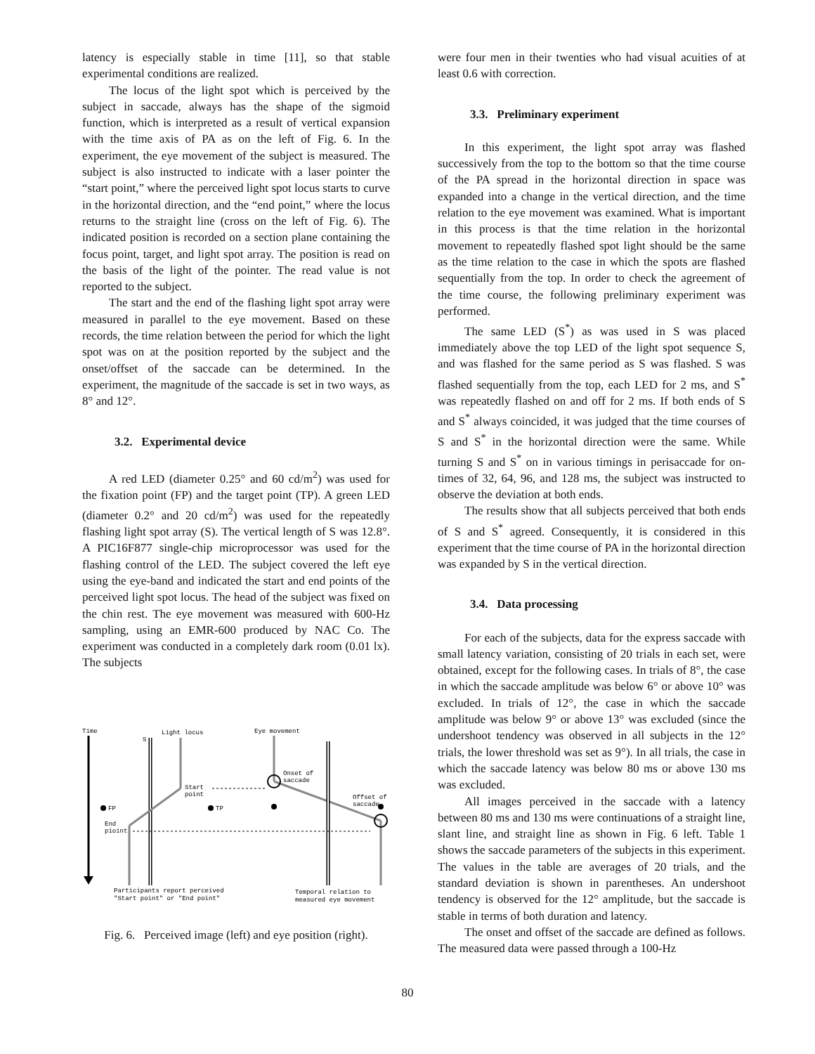latency is especially stable in time [11], so that stable experimental conditions are realized.
The locus of the light spot which is perceived by the subject in saccade, always has the shape of the sigmoid function, which is interpreted as a result of vertical expansion with the time axis of PA as on the left of Fig. 6. In the experiment, the eye movement of the subject is measured. The subject is also instructed to indicate with a laser pointer the “start point,” where the perceived light spot locus starts to curve in the horizontal direction, and the “end point,” where the locus returns to the straight line (cross on the left of Fig. 6). The indicated position is recorded on a section plane containing the focus point, target, and light spot array. The position is read on the basis of the light of the pointer. The read value is not reported to the subject.
The start and the end of the flashing light spot array were measured in parallel to the eye movement. Based on these records, the time relation between the period for which the light spot was on at the position reported by the subject and the onset/offset of the saccade can be determined. In the experiment, the magnitude of the saccade is set in two ways, as 8° and 12°.
3.2. Experimental device
A red LED (diameter 0.25° and 60 cd/m<sup>2</sup>) was used for the fixation point (FP) and the target point (TP). A green LED (diameter 0.2° and 20 cd/m<sup>2</sup>) was used for the repeatedly flashing light spot array (S). The vertical length of S was 12.8°. A PIC16F877 single-chip microprocessor was used for the flashing control of the LED. The subject covered the left eye using the eye-band and indicated the start and end points of the perceived light spot locus. The head of the subject was fixed on the chin rest. The eye movement was measured with 600-Hz sampling, using an EMR-600 produced by NAC Co. The experiment was conducted in a completely dark room (0.01 lx). The subjects
Time
S
Light locus
Start
point
End
pioint
FP
TP
Eye movement
Onset of
saccade
Offset of
saccade
Participants report perceived
"Start point" or "End point"
Temporal relation to
measured eye movement
Fig. 6. Perceived image (left) and eye position (right).
were four men in their twenties who had visual acuities of at least 0.6 with correction.
3.3. Preliminary experiment
In this experiment, the light spot array was flashed successively from the top to the bottom so that the time course of the PA spread in the horizontal direction in space was expanded into a change in the vertical direction, and the time relation to the eye movement was examined. What is important in this process is that the time relation in the horizontal movement to repeatedly flashed spot light should be the same as the time relation to the case in which the spots are flashed sequentially from the top. In order to check the agreement of the time course, the following preliminary experiment was performed.
The same LED (S<sup>*</sup>) as was used in S was placed immediately above the top LED of the light spot sequence S, and was flashed for the same period as S was flashed. S was flashed sequentially from the top, each LED for 2 ms, and S<sup>*</sup> was repeatedly flashed on and off for 2 ms. If both ends of S and S<sup>*</sup> always coincided, it was judged that the time courses of S and S<sup>*</sup> in the horizontal direction were the same. While turning S and S<sup>*</sup> on in various timings in perisaccade for on-times of 32, 64, 96, and 128 ms, the subject was instructed to observe the deviation at both ends.
The results show that all subjects perceived that both ends of S and S<sup>*</sup> agreed. Consequently, it is considered in this experiment that the time course of PA in the horizontal direction was expanded by S in the vertical direction.
3.4. Data processing
For each of the subjects, data for the express saccade with small latency variation, consisting of 20 trials in each set, were obtained, except for the following cases. In trials of 8°, the case in which the saccade amplitude was below 6° or above 10° was excluded. In trials of 12°, the case in which the saccade amplitude was below 9° or above 13° was excluded (since the undershoot tendency was observed in all subjects in the 12° trials, the lower threshold was set as 9°). In all trials, the case in which the saccade latency was below 80 ms or above 130 ms was excluded.
All images perceived in the saccade with a latency between 80 ms and 130 ms were continuations of a straight line, slant line, and straight line as shown in Fig. 6 left. Table 1 shows the saccade parameters of the subjects in this experiment. The values in the table are averages of 20 trials, and the standard deviation is shown in parentheses. An undershoot tendency is observed for the 12° amplitude, but the saccade is stable in terms of both duration and latency.
The onset and offset of the saccade are defined as follows. The measured data were passed through a 100-Hz
80